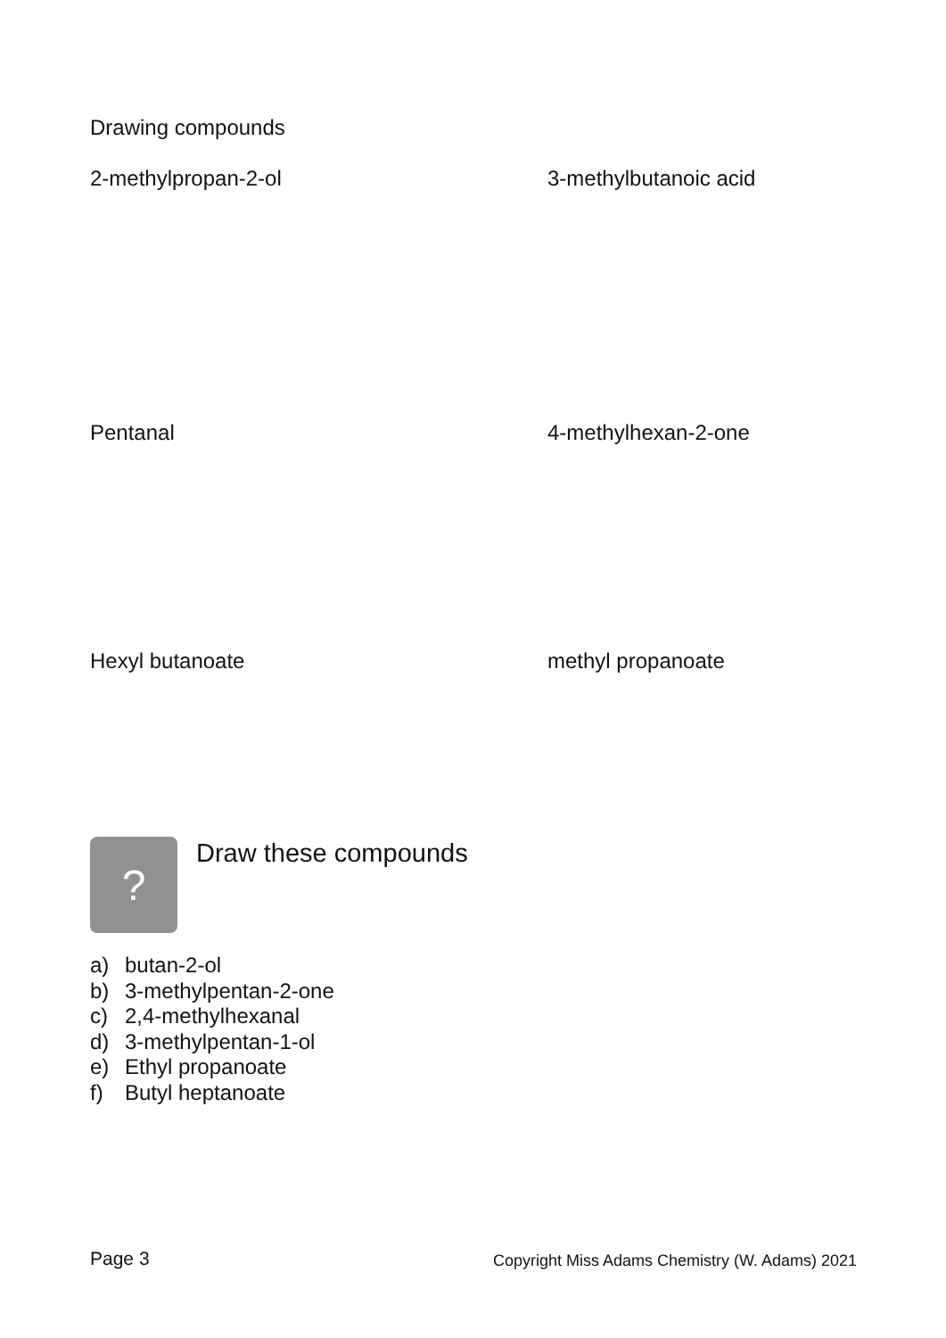Drawing compounds
2-methylpropan-2-ol 3-methylbutanoic acid
Pentanal 4-methylhexan-2-one
Hexyl butanoate methyl propanoate
? Draw these compounds
a) butan-2-ol
b) 3-methylpentan-2-one
c) 2,4-methylhexanal
d) 3-methylpentan-1-ol
e) Ethyl propanoate
f) Butyl heptanoate
Page 3
Copyright Miss Adams Chemistry (W. Adams) 2021